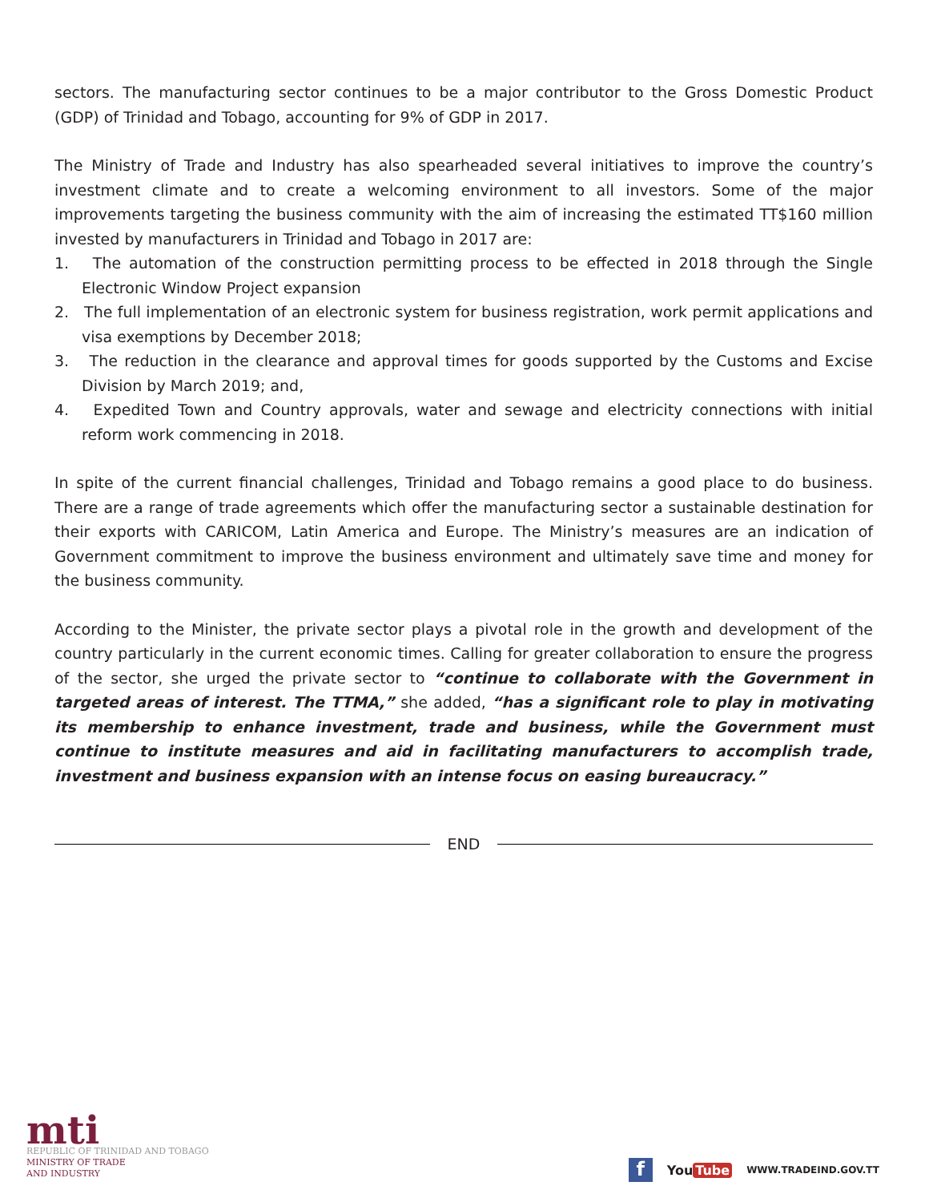sectors. The manufacturing sector continues to be a major contributor to the Gross Domestic Product (GDP) of Trinidad and Tobago, accounting for 9% of GDP in 2017.
The Ministry of Trade and Industry has also spearheaded several initiatives to improve the country’s investment climate and to create a welcoming environment to all investors. Some of the major improvements targeting the business community with the aim of increasing the estimated TT$160 million invested by manufacturers in Trinidad and Tobago in 2017 are:
1. The automation of the construction permitting process to be effected in 2018 through the Single Electronic Window Project expansion
2. The full implementation of an electronic system for business registration, work permit applications and visa exemptions by December 2018;
3. The reduction in the clearance and approval times for goods supported by the Customs and Excise Division by March 2019; and,
4. Expedited Town and Country approvals, water and sewage and electricity connections with initial reform work commencing in 2018.
In spite of the current financial challenges, Trinidad and Tobago remains a good place to do business. There are a range of trade agreements which offer the manufacturing sector a sustainable destination for their exports with CARICOM, Latin America and Europe. The Ministry’s measures are an indication of Government commitment to improve the business environment and ultimately save time and money for the business community.
According to the Minister, the private sector plays a pivotal role in the growth and development of the country particularly in the current economic times. Calling for greater collaboration to ensure the progress of the sector, she urged the private sector to “continue to collaborate with the Government in targeted areas of interest. The TTMA,” she added, “has a significant role to play in motivating its membership to enhance investment, trade and business, while the Government must continue to institute measures and aid in facilitating manufacturers to accomplish trade, investment and business expansion with an intense focus on easing bureaucracy.”
END
mti
REPUBLIC OF TRINIDAD AND TOBAGO
MINISTRY OF TRADE
AND INDUSTRY
f
You Tube
WWW.TRADEIND.GOV.TT